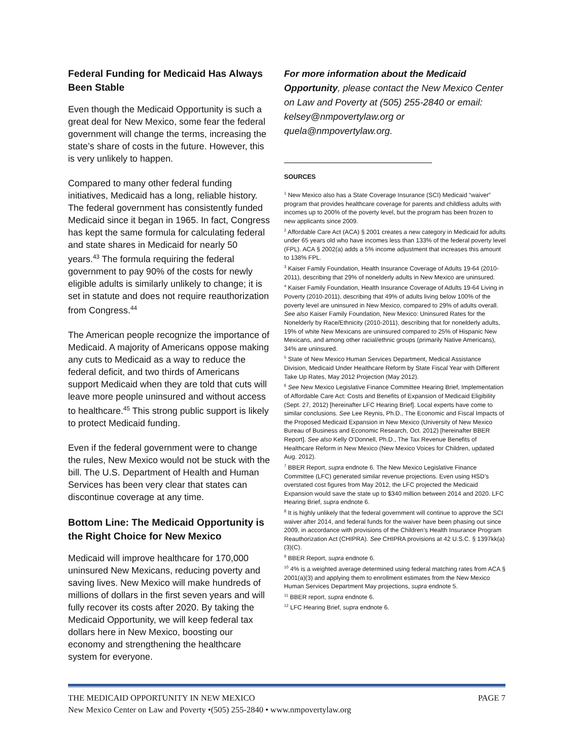Federal Funding for Medicaid Has Always Been Stable
Even though the Medicaid Opportunity is such a great deal for New Mexico, some fear the federal government will change the terms, increasing the state’s share of costs in the future. However, this is very unlikely to happen.
Compared to many other federal funding initiatives, Medicaid has a long, reliable history. The federal government has consistently funded Medicaid since it began in 1965. In fact, Congress has kept the same formula for calculating federal and state shares in Medicaid for nearly 50 years.<sup>43</sup> The formula requiring the federal government to pay 90% of the costs for newly eligible adults is similarly unlikely to change; it is set in statute and does not require reauthorization from Congress.<sup>44</sup>
The American people recognize the importance of Medicaid. A majority of Americans oppose making any cuts to Medicaid as a way to reduce the federal deficit, and two thirds of Americans support Medicaid when they are told that cuts will leave more people uninsured and without access to healthcare.<sup>45</sup> This strong public support is likely to protect Medicaid funding.
Even if the federal government were to change the rules, New Mexico would not be stuck with the bill. The U.S. Department of Health and Human Services has been very clear that states can discontinue coverage at any time.
Bottom Line: The Medicaid Opportunity is the Right Choice for New Mexico
Medicaid will improve healthcare for 170,000 uninsured New Mexicans, reducing poverty and saving lives. New Mexico will make hundreds of millions of dollars in the first seven years and will fully recover its costs after 2020. By taking the Medicaid Opportunity, we will keep federal tax dollars here in New Mexico, boosting our economy and strengthening the healthcare system for everyone.
For more information about the Medicaid Opportunity, please contact the New Mexico Center on Law and Poverty at (505) 255-2840 or email: kelsey@nmpovertylaw.org or quela@nmpovertylaw.org.
SOURCES
<sup>1</sup> New Mexico also has a State Coverage Insurance (SCI) Medicaid “waiver” program that provides healthcare coverage for parents and childless adults with incomes up to 200% of the poverty level, but the program has been frozen to new applicants since 2009.
<sup>2</sup> Affordable Care Act (ACA) § 2001 creates a new category in Medicaid for adults under 65 years old who have incomes less than 133% of the federal poverty level (FPL). ACA § 2002(a) adds a 5% income adjustment that increases this amount to 138% FPL.
<sup>3</sup> Kaiser Family Foundation, Health Insurance Coverage of Adults 19-64 (2010-2011), describing that 29% of nonelderly adults in New Mexico are uninsured.
<sup>4</sup> Kaiser Family Foundation, Health Insurance Coverage of Adults 19-64 Living in Poverty (2010-2011), describing that 49% of adults living below 100% of the poverty level are uninsured in New Mexico, compared to 29% of adults overall. See also Kaiser Family Foundation, New Mexico: Uninsured Rates for the Nonelderly by Race/Ethnicity (2010-2011), describing that for nonelderly adults, 19% of white New Mexicans are uninsured compared to 25% of Hispanic New Mexicans, and among other racial/ethnic groups (primarily Native Americans), 34% are uninsured.
<sup>5</sup> State of New Mexico Human Services Department, Medical Assistance Division, Medicaid Under Healthcare Reform by State Fiscal Year with Different Take Up Rates, May 2012 Projection (May 2012).
<sup>6</sup> See New Mexico Legislative Finance Committee Hearing Brief, Implementation of Affordable Care Act: Costs and Benefits of Expansion of Medicaid Eligibility (Sept. 27, 2012) [hereinafter LFC Hearing Brief]. Local experts have come to similar conclusions. See Lee Reynis, Ph.D., The Economic and Fiscal Impacts of the Proposed Medicaid Expansion in New Mexico (University of New Mexico Bureau of Business and Economic Research, Oct. 2012) [hereinafter BBER Report]. See also Kelly O’Donnell, Ph.D., The Tax Revenue Benefits of Healthcare Reform in New Mexico (New Mexico Voices for Children, updated Aug. 2012).
<sup>7</sup> BBER Report, supra endnote 6. The New Mexico Legislative Finance Committee (LFC) generated similar revenue projections. Even using HSD’s overstated cost figures from May 2012, the LFC projected the Medicaid Expansion would save the state up to $340 million between 2014 and 2020. LFC Hearing Brief, supra endnote 6.
<sup>8</sup> It is highly unlikely that the federal government will continue to approve the SCI waiver after 2014, and federal funds for the waiver have been phasing out since 2009, in accordance with provisions of the Children’s Health Insurance Program Reauthorization Act (CHIPRA). See CHIPRA provisions at 42 U.S.C. § 1397kk(a)(3)(C).
<sup>9</sup> BBER Report, supra endnote 6.
<sup>10</sup> 4% is a weighted average determined using federal matching rates from ACA § 2001(a)(3) and applying them to enrollment estimates from the New Mexico Human Services Department May projections, supra endnote 5.
<sup>11</sup> BBER report, supra endnote 6.
<sup>12</sup> LFC Hearing Brief, supra endnote 6.
THE MEDICAID OPPORTUNITY IN NEW MEXICO PAGE 7
New Mexico Center on Law and Poverty •(505) 255-2840 • www.nmpovertylaw.org